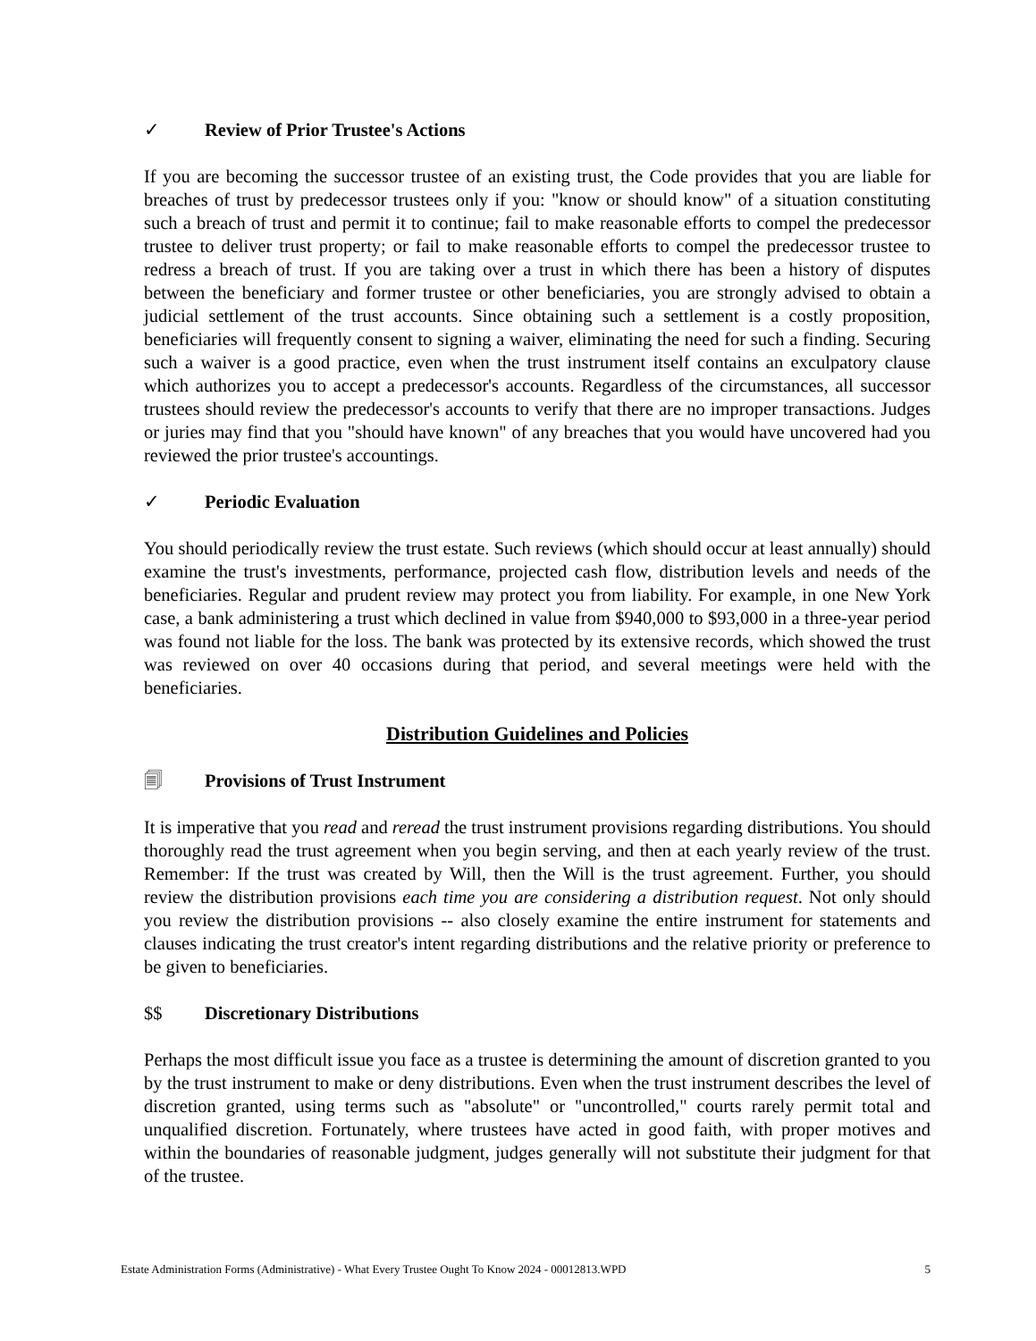✓ Review of Prior Trustee's Actions
If you are becoming the successor trustee of an existing trust, the Code provides that you are liable for breaches of trust by predecessor trustees only if you: "know or should know" of a situation constituting such a breach of trust and permit it to continue; fail to make reasonable efforts to compel the predecessor trustee to deliver trust property; or fail to make reasonable efforts to compel the predecessor trustee to redress a breach of trust. If you are taking over a trust in which there has been a history of disputes between the beneficiary and former trustee or other beneficiaries, you are strongly advised to obtain a judicial settlement of the trust accounts. Since obtaining such a settlement is a costly proposition, beneficiaries will frequently consent to signing a waiver, eliminating the need for such a finding. Securing such a waiver is a good practice, even when the trust instrument itself contains an exculpatory clause which authorizes you to accept a predecessor's accounts. Regardless of the circumstances, all successor trustees should review the predecessor's accounts to verify that there are no improper transactions. Judges or juries may find that you "should have known" of any breaches that you would have uncovered had you reviewed the prior trustee's accountings.
✓ Periodic Evaluation
You should periodically review the trust estate. Such reviews (which should occur at least annually) should examine the trust's investments, performance, projected cash flow, distribution levels and needs of the beneficiaries. Regular and prudent review may protect you from liability. For example, in one New York case, a bank administering a trust which declined in value from $940,000 to $93,000 in a three-year period was found not liable for the loss. The bank was protected by its extensive records, which showed the trust was reviewed on over 40 occasions during that period, and several meetings were held with the beneficiaries.
Distribution Guidelines and Policies
🗐 Provisions of Trust Instrument
It is imperative that you read and reread the trust instrument provisions regarding distributions. You should thoroughly read the trust agreement when you begin serving, and then at each yearly review of the trust. Remember: If the trust was created by Will, then the Will is the trust agreement. Further, you should review the distribution provisions each time you are considering a distribution request. Not only should you review the distribution provisions -- also closely examine the entire instrument for statements and clauses indicating the trust creator's intent regarding distributions and the relative priority or preference to be given to beneficiaries.
$$ Discretionary Distributions
Perhaps the most difficult issue you face as a trustee is determining the amount of discretion granted to you by the trust instrument to make or deny distributions. Even when the trust instrument describes the level of discretion granted, using terms such as "absolute" or "uncontrolled," courts rarely permit total and unqualified discretion. Fortunately, where trustees have acted in good faith, with proper motives and within the boundaries of reasonable judgment, judges generally will not substitute their judgment for that of the trustee.
Estate Administration Forms (Administrative) - What Every Trustee Ought To Know 2024 - 00012813.WPD 5